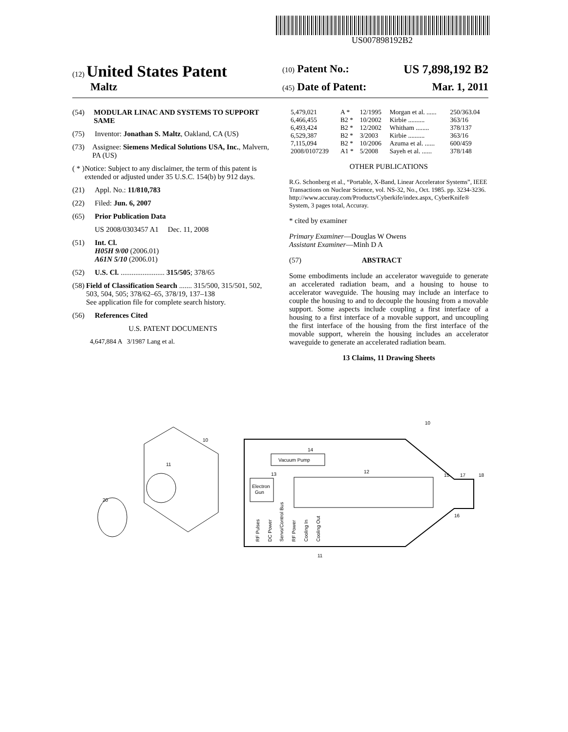US007898192B2
(12) United States Patent
(10) Patent No.: US 7,898,192 B2
Maltz
(45) Date of Patent: Mar. 1, 2011
(54) MODULAR LINAC AND SYSTEMS TO SUPPORT SAME
(75) Inventor: Jonathan S. Maltz, Oakland, CA (US)
(73) Assignee: Siemens Medical Solutions USA, Inc., Malvern, PA (US)
( * ) Notice: Subject to any disclaimer, the term of this patent is extended or adjusted under 35 U.S.C. 154(b) by 912 days.
(21) Appl. No.: 11/810,783
(22) Filed: Jun. 6, 2007
(65) Prior Publication Data
US 2008/0303457 A1 Dec. 11, 2008
(51) Int. Cl.
H05H 9/00 (2006.01)
A61N 5/10 (2006.01)
(52) U.S. Cl. ........................ 315/505; 378/65
(58) Field of Classification Search ....... 315/500, 315/501, 502, 503, 504, 505; 378/62–65, 378/19, 137–138
See application file for complete search history.
(56) References Cited
U.S. PATENT DOCUMENTS
4,647,884 A 3/1987 Lang et al.
| 5,479,021 | A * | 12/1995 | Morgan et al. ...... | 250/363.04 |
| 6,466,455 | B2 * | 10/2002 | Kirbie .......... | 363/16 |
| 6,493,424 | B2 * | 12/2002 | Whitham ........ | 378/137 |
| 6,529,387 | B2 * | 3/2003 | Kirbie .......... | 363/16 |
| 7,115,094 | B2 * | 10/2006 | Azuma et al. ...... | 600/459 |
| 2008/0107239 | A1 * | 5/2008 | Sayeh et al. ...... | 378/148 |
OTHER PUBLICATIONS
R.G. Schonberg et al., “Portable, X-Band, Linear Accelerator Systems”, IEEE Transactions on Nuclear Science, vol. NS-32, No., Oct. 1985. pp. 3234-3236.
http://www.accuray.com/Products/Cyberkife/index.aspx, CyberKnife® System, 3 pages total, Accuray.
* cited by examiner
Primary Examiner—Douglas W Owens
Assistant Examiner—Minh D A
(57) ABSTRACT
Some embodiments include an accelerator waveguide to generate an accelerated radiation beam, and a housing to house to accelerator waveguide. The housing may include an interface to couple the housing to and to decouple the housing from a movable support. Some aspects include coupling a first interface of a housing to a first interface of a movable support, and uncoupling the first interface of the housing from the first interface of the movable support, wherein the housing includes an accelerator waveguide to generate an accelerated radiation beam.
13 Claims, 11 Drawing Sheets
10
11
20
Vacuum Pump
14
Electron
Gun
13
12
15
17
18
16
10
11
RF Pulses
DC Power
Servo/Control Bus
RF Power
Cooling In
Cooling Out